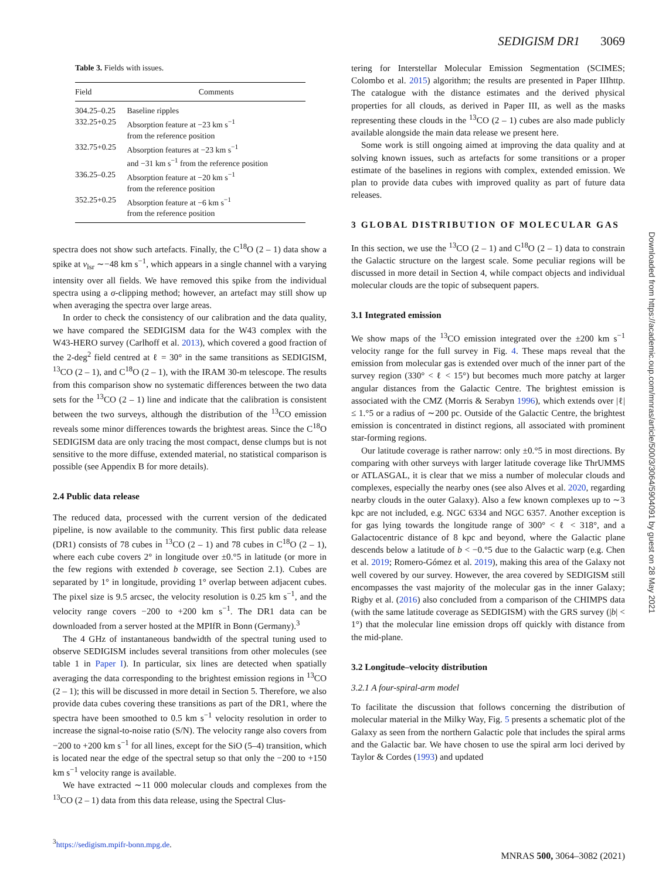SEDIGISM DR1 3069
Table 3. Fields with issues.
| Field | Comments |
| --- | --- |
| 304.25–0.25 | Baseline ripples |
| 332.25+0.25 | Absorption feature at −23 km s<sup>−1</sup> from the reference position |
| 332.75+0.25 | Absorption features at −23 km s<sup>−1</sup> and −31 km s<sup>−1</sup> from the reference position |
| 336.25–0.25 | Absorption feature at −20 km s<sup>−1</sup> from the reference position |
| 352.25+0.25 | Absorption feature at −6 km s<sup>−1</sup> from the reference position |
spectra does not show such artefacts. Finally, the C<sup>18</sup>O (2 – 1) data show a spike at v<sub>lsr</sub> ∼−48 km s<sup>−1</sup>, which appears in a single channel with a varying intensity over all fields. We have removed this spike from the individual spectra using a σ-clipping method; however, an artefact may still show up when averaging the spectra over large areas.
In order to check the consistency of our calibration and the data quality, we have compared the SEDIGISM data for the W43 complex with the W43-HERO survey (Carlhoff et al. 2013), which covered a good fraction of the 2-deg<sup>2</sup> field centred at ℓ = 30° in the same transitions as SEDIGISM, <sup>13</sup>CO (2 – 1), and C<sup>18</sup>O (2 – 1), with the IRAM 30-m telescope. The results from this comparison show no systematic differences between the two data sets for the <sup>13</sup>CO (2 – 1) line and indicate that the calibration is consistent between the two surveys, although the distribution of the <sup>13</sup>CO emission reveals some minor differences towards the brightest areas. Since the C<sup>18</sup>O SEDIGISM data are only tracing the most compact, dense clumps but is not sensitive to the more diffuse, extended material, no statistical comparison is possible (see Appendix B for more details).
2.4 Public data release
The reduced data, processed with the current version of the dedicated pipeline, is now available to the community. This first public data release (DR1) consists of 78 cubes in <sup>13</sup>CO (2 – 1) and 78 cubes in C<sup>18</sup>O (2 – 1), where each cube covers 2° in longitude over ±0.°5 in latitude (or more in the few regions with extended b coverage, see Section 2.1). Cubes are separated by 1° in longitude, providing 1° overlap between adjacent cubes. The pixel size is 9.5 arcsec, the velocity resolution is 0.25 km s<sup>−1</sup>, and the velocity range covers −200 to +200 km s<sup>−1</sup>. The DR1 data can be downloaded from a server hosted at the MPIfR in Bonn (Germany).<sup>3</sup>
The 4 GHz of instantaneous bandwidth of the spectral tuning used to observe SEDIGISM includes several transitions from other molecules (see table 1 in Paper I). In particular, six lines are detected when spatially averaging the data corresponding to the brightest emission regions in <sup>13</sup>CO (2 – 1); this will be discussed in more detail in Section 5. Therefore, we also provide data cubes covering these transitions as part of the DR1, where the spectra have been smoothed to 0.5 km s<sup>−1</sup> velocity resolution in order to increase the signal-to-noise ratio (S/N). The velocity range also covers from −200 to +200 km s<sup>−1</sup> for all lines, except for the SiO (5–4) transition, which is located near the edge of the spectral setup so that only the −200 to +150 km s<sup>−1</sup> velocity range is available.
We have extracted ∼11 000 molecular clouds and complexes from the <sup>13</sup>CO (2 – 1) data from this data release, using the Spectral Clus-
<sup>3</sup> https://sedigism.mpifr-bonn.mpg.de.
tering for Interstellar Molecular Emission Segmentation (SCIMES; Colombo et al. 2015) algorithm; the results are presented in Paper IIIhttp. The catalogue with the distance estimates and the derived physical properties for all clouds, as derived in Paper III, as well as the masks representing these clouds in the <sup>13</sup>CO (2 – 1) cubes are also made publicly available alongside the main data release we present here.
Some work is still ongoing aimed at improving the data quality and at solving known issues, such as artefacts for some transitions or a proper estimate of the baselines in regions with complex, extended emission. We plan to provide data cubes with improved quality as part of future data releases.
3 GLOBAL DISTRIBUTION OF MOLECULAR GAS
In this section, we use the <sup>13</sup>CO (2 – 1) and C<sup>18</sup>O (2 – 1) data to constrain the Galactic structure on the largest scale. Some peculiar regions will be discussed in more detail in Section 4, while compact objects and individual molecular clouds are the topic of subsequent papers.
3.1 Integrated emission
We show maps of the <sup>13</sup>CO emission integrated over the ±200 km s<sup>−1</sup> velocity range for the full survey in Fig. 4. These maps reveal that the emission from molecular gas is extended over much of the inner part of the survey region (330° < ℓ < 15°) but becomes much more patchy at larger angular distances from the Galactic Centre. The brightest emission is associated with the CMZ (Morris & Serabyn 1996), which extends over |ℓ| ≤ 1.°5 or a radius of ∼200 pc. Outside of the Galactic Centre, the brightest emission is concentrated in distinct regions, all associated with prominent star-forming regions.
Our latitude coverage is rather narrow: only ±0.°5 in most directions. By comparing with other surveys with larger latitude coverage like ThrUMMS or ATLASGAL, it is clear that we miss a number of molecular clouds and complexes, especially the nearby ones (see also Alves et al. 2020, regarding nearby clouds in the outer Galaxy). Also a few known complexes up to ∼3 kpc are not included, e.g. NGC 6334 and NGC 6357. Another exception is for gas lying towards the longitude range of 300° < ℓ < 318°, and a Galactocentric distance of 8 kpc and beyond, where the Galactic plane descends below a latitude of b < −0.°5 due to the Galactic warp (e.g. Chen et al. 2019; Romero-Gómez et al. 2019), making this area of the Galaxy not well covered by our survey. However, the area covered by SEDIGISM still encompasses the vast majority of the molecular gas in the inner Galaxy; Rigby et al. (2016) also concluded from a comparison of the CHIMPS data (with the same latitude coverage as SEDIGISM) with the GRS survey (|b| < 1°) that the molecular line emission drops off quickly with distance from the mid-plane.
3.2 Longitude–velocity distribution
3.2.1 A four-spiral-arm model
To facilitate the discussion that follows concerning the distribution of molecular material in the Milky Way, Fig. 5 presents a schematic plot of the Galaxy as seen from the northern Galactic pole that includes the spiral arms and the Galactic bar. We have chosen to use the spiral arm loci derived by Taylor & Cordes (1993) and updated
Downloaded from https://academic.oup.com/mnras/article/500/3/3064/5904091 by guest on 28 May 2021
MNRAS 500, 3064–3082 (2021)